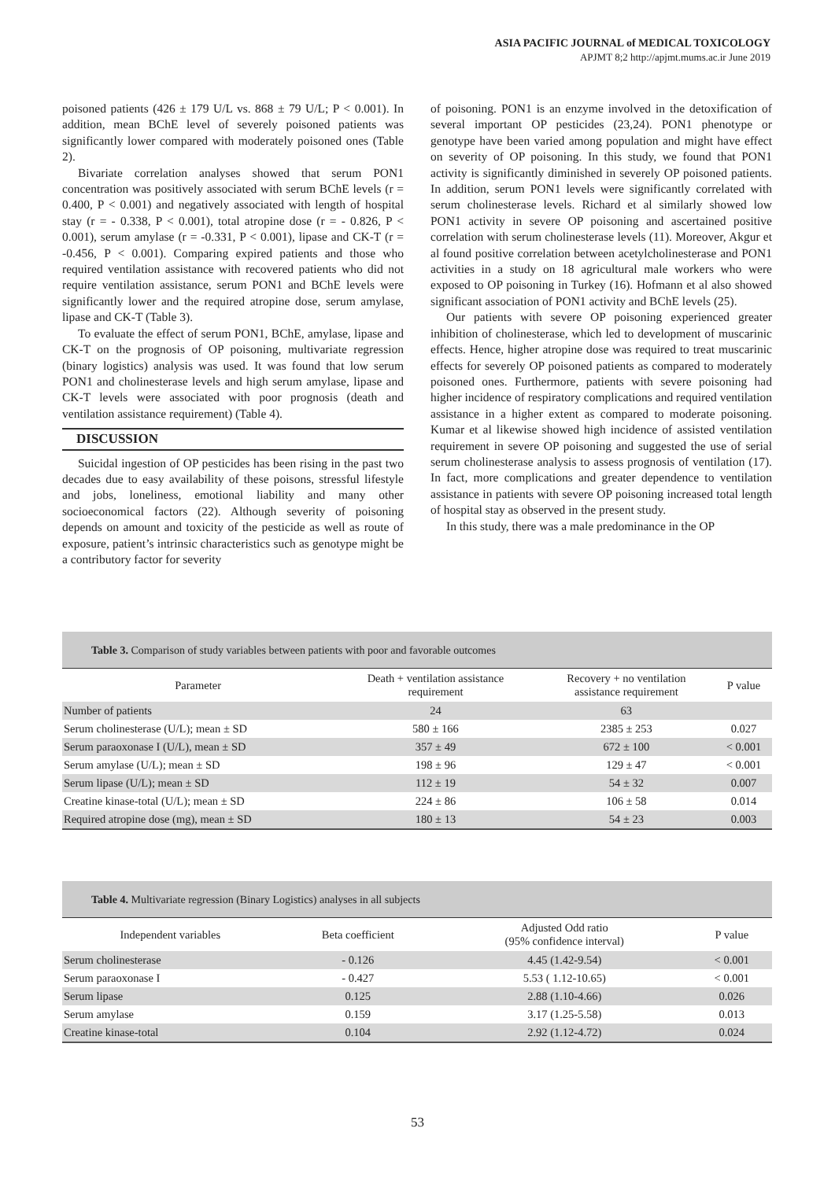ASIA PACIFIC JOURNAL of MEDICAL TOXICOLOGY
APJMT 8;2 http://apjmt.mums.ac.ir June 2019
poisoned patients (426 ± 179 U/L vs. 868 ± 79 U/L; P < 0.001). In addition, mean BChE level of severely poisoned patients was significantly lower compared with moderately poisoned ones (Table 2).
Bivariate correlation analyses showed that serum PON1 concentration was positively associated with serum BChE levels (r = 0.400, P < 0.001) and negatively associated with length of hospital stay (r = - 0.338, P < 0.001), total atropine dose (r = - 0.826, P < 0.001), serum amylase (r = -0.331, P < 0.001), lipase and CK-T (r = -0.456, P < 0.001). Comparing expired patients and those who required ventilation assistance with recovered patients who did not require ventilation assistance, serum PON1 and BChE levels were significantly lower and the required atropine dose, serum amylase, lipase and CK-T (Table 3).
To evaluate the effect of serum PON1, BChE, amylase, lipase and CK-T on the prognosis of OP poisoning, multivariate regression (binary logistics) analysis was used. It was found that low serum PON1 and cholinesterase levels and high serum amylase, lipase and CK-T levels were associated with poor prognosis (death and ventilation assistance requirement) (Table 4).
DISCUSSION
Suicidal ingestion of OP pesticides has been rising in the past two decades due to easy availability of these poisons, stressful lifestyle and jobs, loneliness, emotional liability and many other socioeconomical factors (22). Although severity of poisoning depends on amount and toxicity of the pesticide as well as route of exposure, patient’s intrinsic characteristics such as genotype might be a contributory factor for severity
of poisoning. PON1 is an enzyme involved in the detoxification of several important OP pesticides (23,24). PON1 phenotype or genotype have been varied among population and might have effect on severity of OP poisoning. In this study, we found that PON1 activity is significantly diminished in severely OP poisoned patients. In addition, serum PON1 levels were significantly correlated with serum cholinesterase levels. Richard et al similarly showed low PON1 activity in severe OP poisoning and ascertained positive correlation with serum cholinesterase levels (11). Moreover, Akgur et al found positive correlation between acetylcholinesterase and PON1 activities in a study on 18 agricultural male workers who were exposed to OP poisoning in Turkey (16). Hofmann et al also showed significant association of PON1 activity and BChE levels (25).
Our patients with severe OP poisoning experienced greater inhibition of cholinesterase, which led to development of muscarinic effects. Hence, higher atropine dose was required to treat muscarinic effects for severely OP poisoned patients as compared to moderately poisoned ones. Furthermore, patients with severe poisoning had higher incidence of respiratory complications and required ventilation assistance in a higher extent as compared to moderate poisoning. Kumar et al likewise showed high incidence of assisted ventilation requirement in severe OP poisoning and suggested the use of serial serum cholinesterase analysis to assess prognosis of ventilation (17). In fact, more complications and greater dependence to ventilation assistance in patients with severe OP poisoning increased total length of hospital stay as observed in the present study.
In this study, there was a male predominance in the OP
Table 3. Comparison of study variables between patients with poor and favorable outcomes
| Parameter | Death + ventilation assistance requirement | Recovery + no ventilation assistance requirement | P value |
| --- | --- | --- | --- |
| Number of patients | 24 | 63 | |
| Serum cholinesterase (U/L); mean ± SD | 580 ± 166 | 2385 ± 253 | 0.027 |
| Serum paraoxonase I (U/L), mean ± SD | 357 ± 49 | 672 ± 100 | < 0.001 |
| Serum amylase (U/L); mean ± SD | 198 ± 96 | 129 ± 47 | < 0.001 |
| Serum lipase (U/L); mean ± SD | 112 ± 19 | 54 ± 32 | 0.007 |
| Creatine kinase-total (U/L); mean ± SD | 224 ± 86 | 106 ± 58 | 0.014 |
| Required atropine dose (mg), mean ± SD | 180 ± 13 | 54 ± 23 | 0.003 |
Table 4. Multivariate regression (Binary Logistics) analyses in all subjects
| Independent variables | Beta coefficient | Adjusted Odd ratio (95% confidence interval) | P value |
| --- | --- | --- | --- |
| Serum cholinesterase | - 0.126 | 4.45 (1.42-9.54) | < 0.001 |
| Serum paraoxonase I | - 0.427 | 5.53 ( 1.12-10.65) | < 0.001 |
| Serum lipase | 0.125 | 2.88 (1.10-4.66) | 0.026 |
| Serum amylase | 0.159 | 3.17 (1.25-5.58) | 0.013 |
| Creatine kinase-total | 0.104 | 2.92 (1.12-4.72) | 0.024 |
53